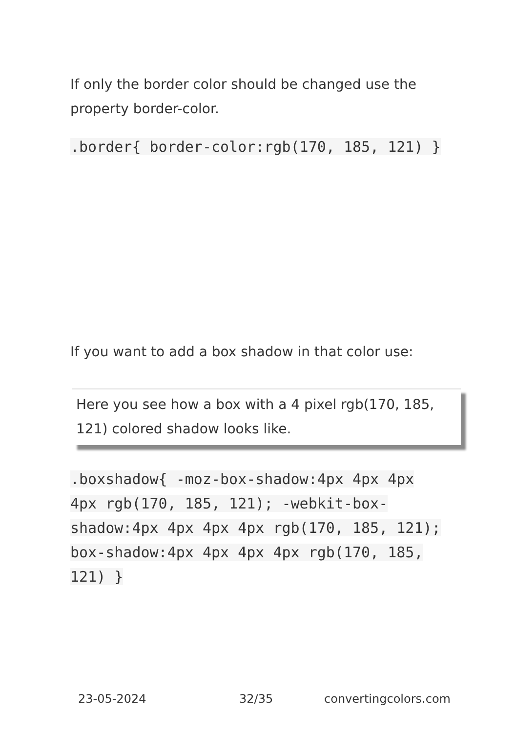If only the border color should be changed use the property border-color.
.border{ border-color:rgb(170, 185, 121) }
If you want to add a box shadow in that color use:
Here you see how a box with a 4 pixel rgb(170, 185, 121) colored shadow looks like.
.boxshadow{ -moz-box-shadow:4px 4px 4px 4px rgb(170, 185, 121); -webkit-box-shadow:4px 4px 4px 4px rgb(170, 185, 121); box-shadow:4px 4px 4px 4px rgb(170, 185, 121) }
23-05-2024 32/35 convertingcolors.com